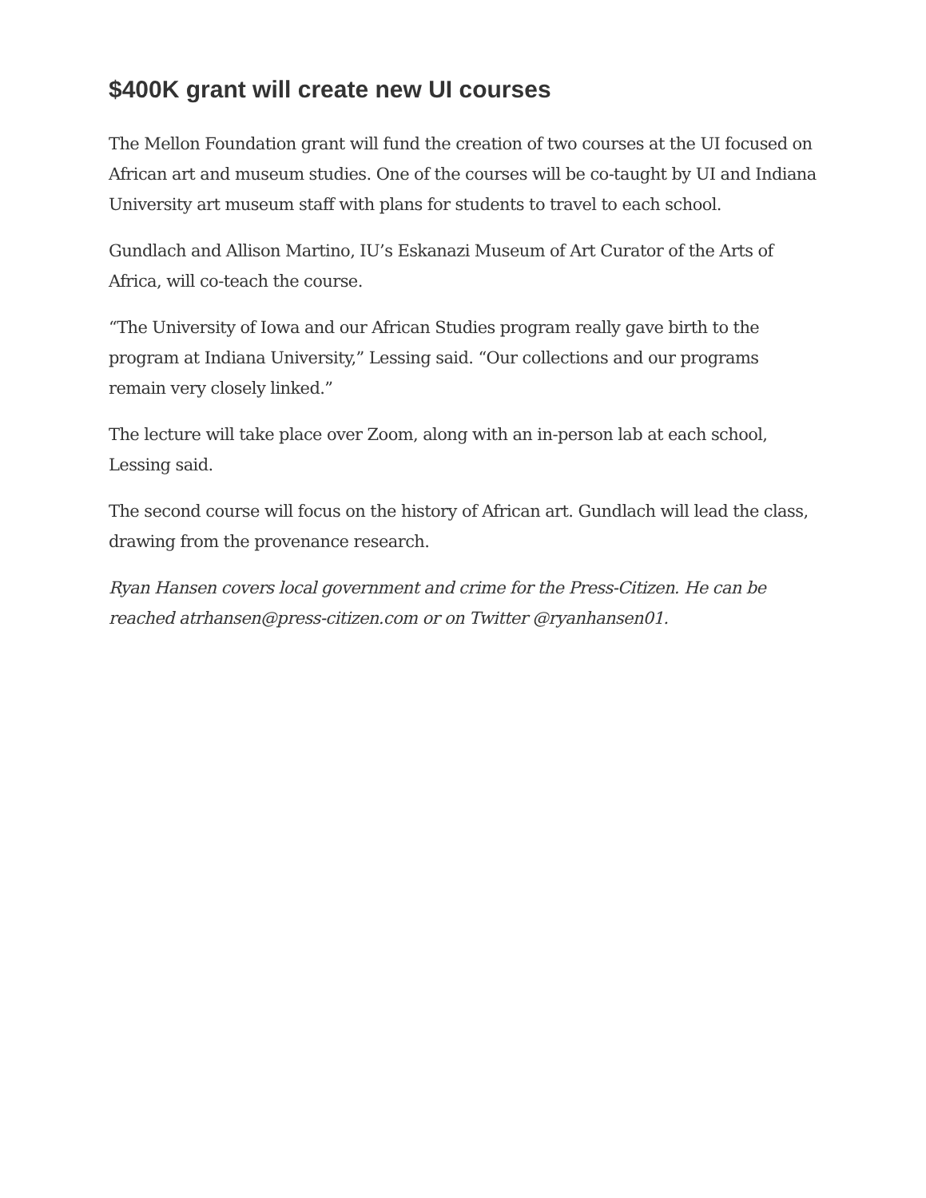$400K grant will create new UI courses
The Mellon Foundation grant will fund the creation of two courses at the UI focused on African art and museum studies. One of the courses will be co-taught by UI and Indiana University art museum staff with plans for students to travel to each school.
Gundlach and Allison Martino, IU’s Eskanazi Museum of Art Curator of the Arts of Africa, will co-teach the course.
“The University of Iowa and our African Studies program really gave birth to the program at Indiana University,” Lessing said. “Our collections and our programs remain very closely linked.”
The lecture will take place over Zoom, along with an in-person lab at each school, Lessing said.
The second course will focus on the history of African art. Gundlach will lead the class, drawing from the provenance research.
Ryan Hansen covers local government and crime for the Press-Citizen. He can be reached atrhansen@press-citizen.com or on Twitter @ryanhansen01.